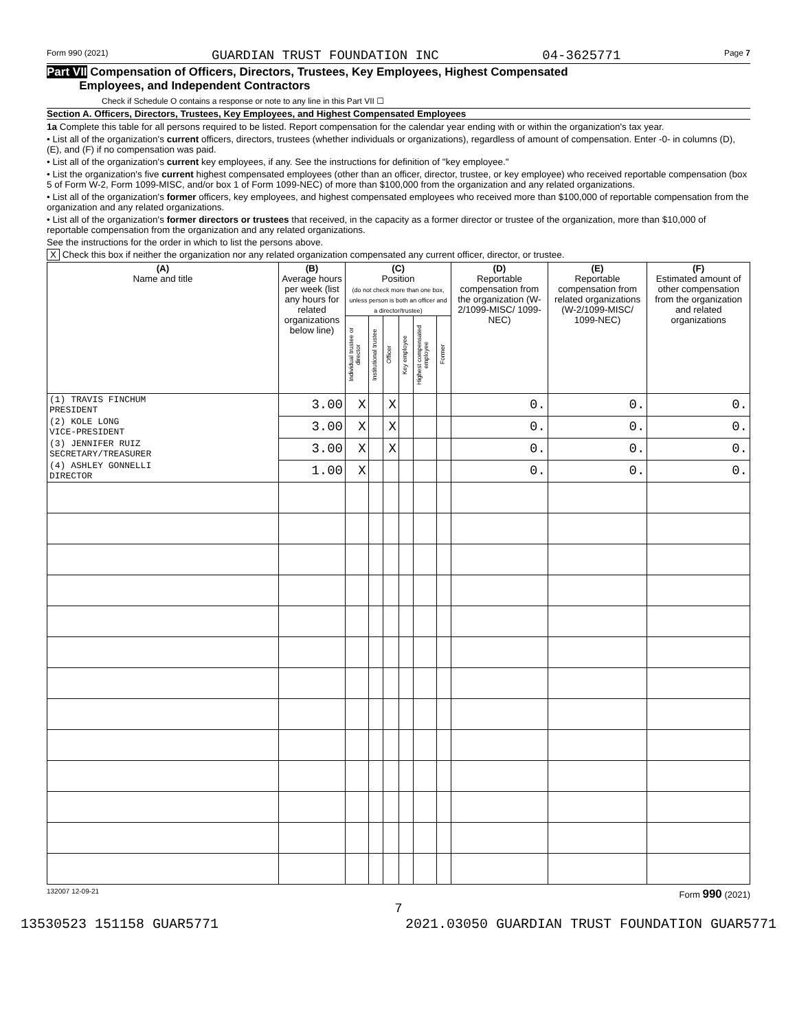Form 990 (2021) GUARDIAN TRUST FOUNDATION INC 04-3625771 Page 7
Part VII Compensation of Officers, Directors, Trustees, Key Employees, Highest Compensated
Employees, and Independent Contractors
Check if Schedule O contains a response or note to any line in this Part VII ☐
Section A. Officers, Directors, Trustees, Key Employees, and Highest Compensated Employees
1a Complete this table for all persons required to be listed. Report compensation for the calendar year ending with or within the organization's tax year.
• List all of the organization's current officers, directors, trustees (whether individuals or organizations), regardless of amount of compensation. Enter -0- in columns (D), (E), and (F) if no compensation was paid.
• List all of the organization's current key employees, if any. See the instructions for definition of "key employee."
• List the organization's five current highest compensated employees (other than an officer, director, trustee, or key employee) who received reportable compensation (box 5 of Form W-2, Form 1099-MISC, and/or box 1 of Form 1099-NEC) of more than $100,000 from the organization and any related organizations.
• List all of the organization's former officers, key employees, and highest compensated employees who received more than $100,000 of reportable compensation from the organization and any related organizations.
• List all of the organization's former directors or trustees that received, in the capacity as a former director or trustee of the organization, more than $10,000 of reportable compensation from the organization and any related organizations.
See the instructions for the order in which to list the persons above.
X Check this box if neither the organization nor any related organization compensated any current officer, director, or trustee.
| (A) Name and title | (B) Average hours per week (list any hours for related organizations below line) | (C) Position (do not check more than one box, unless person is both an officer and a director/trustee) | | | | | | (D) Reportable compensation from the organization (W-2/1099-MISC/ 1099-NEC) | (E) Reportable compensation from related organizations (W-2/1099-MISC/ 1099-NEC) | (F) Estimated amount of other compensation from the organization and related organizations |
| --- | --- | --- | --- | --- | --- | --- | --- | --- | --- | --- |
| | | Individual trustee or director | Institutional trustee | Officer | Key employee | Highest compensated employee | Former | | | |
| (1) TRAVIS FINCHUM PRESIDENT | 3.00 | X | | X | | | | 0. | 0. | 0. |
| (2) KOLE LONG VICE-PRESIDENT | 3.00 | X | | X | | | | 0. | 0. | 0. |
| (3) JENNIFER RUIZ SECRETARY/TREASURER | 3.00 | X | | X | | | | 0. | 0. | 0. |
| (4) ASHLEY GONNELLI DIRECTOR | 1.00 | X | | | | | | 0. | 0. | 0. |
132007 12-09-21 Form 990 (2021)
7
13530523 151158 GUAR5771 2021.03050 GUARDIAN TRUST FOUNDATION GUAR5771